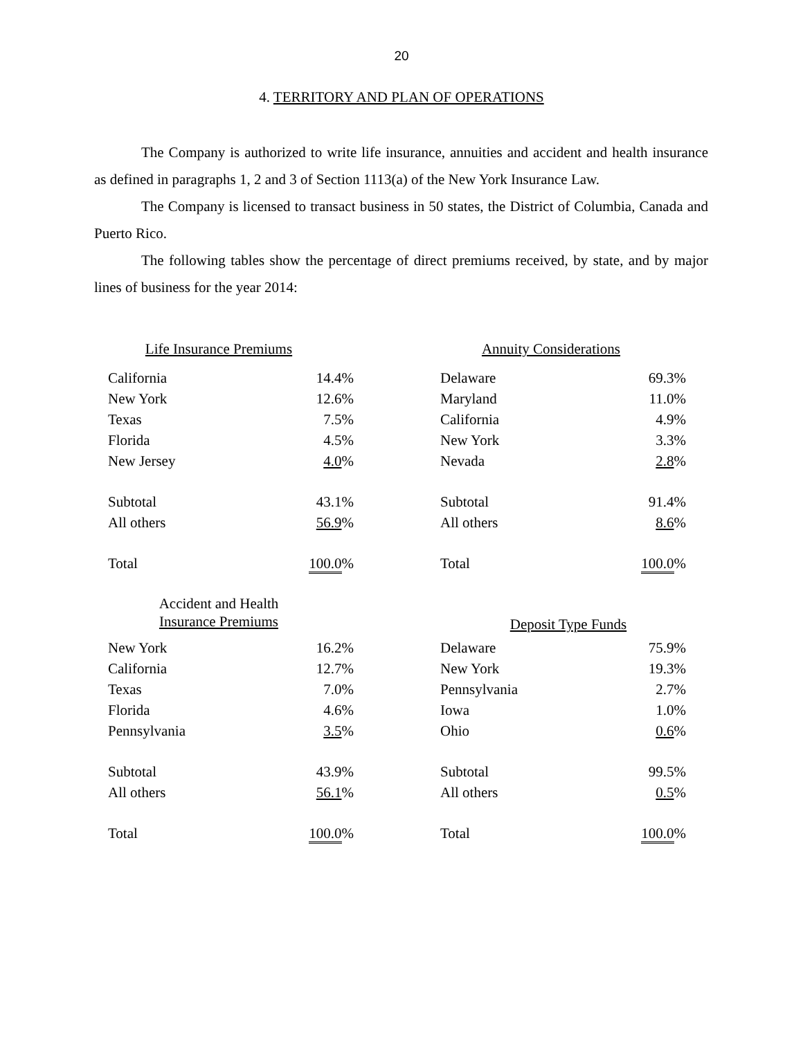20
4. TERRITORY AND PLAN OF OPERATIONS
The Company is authorized to write life insurance, annuities and accident and health insurance as defined in paragraphs 1, 2 and 3 of Section 1113(a) of the New York Insurance Law.
The Company is licensed to transact business in 50 states, the District of Columbia, Canada and Puerto Rico.
The following tables show the percentage of direct premiums received, by state, and by major lines of business for the year 2014:
Life Insurance Premiums
| California | 14.4% |
| New York | 12.6% |
| Texas | 7.5% |
| Florida | 4.5% |
| New Jersey | 4.0 % |
| Subtotal | 43.1% |
| All others | 56.9 % |
| Total | 100.0 % |
Annuity Considerations
| Delaware | 69.3% |
| Maryland | 11.0% |
| California | 4.9% |
| New York | 3.3% |
| Nevada | 2.8 % |
| Subtotal | 91.4% |
| All others | 8.6 % |
| Total | 100.0 % |
Accident and Health
Insurance Premiums
| New York | 16.2% |
| California | 12.7% |
| Texas | 7.0% |
| Florida | 4.6% |
| Pennsylvania | 3.5 % |
| Subtotal | 43.9% |
| All others | 56.1 % |
| Total | 100.0 % |
Deposit Type Funds
| Delaware | 75.9% |
| New York | 19.3% |
| Pennsylvania | 2.7% |
| Iowa | 1.0% |
| Ohio | 0.6 % |
| Subtotal | 99.5% |
| All others | 0.5 % |
| Total | 100.0 % |